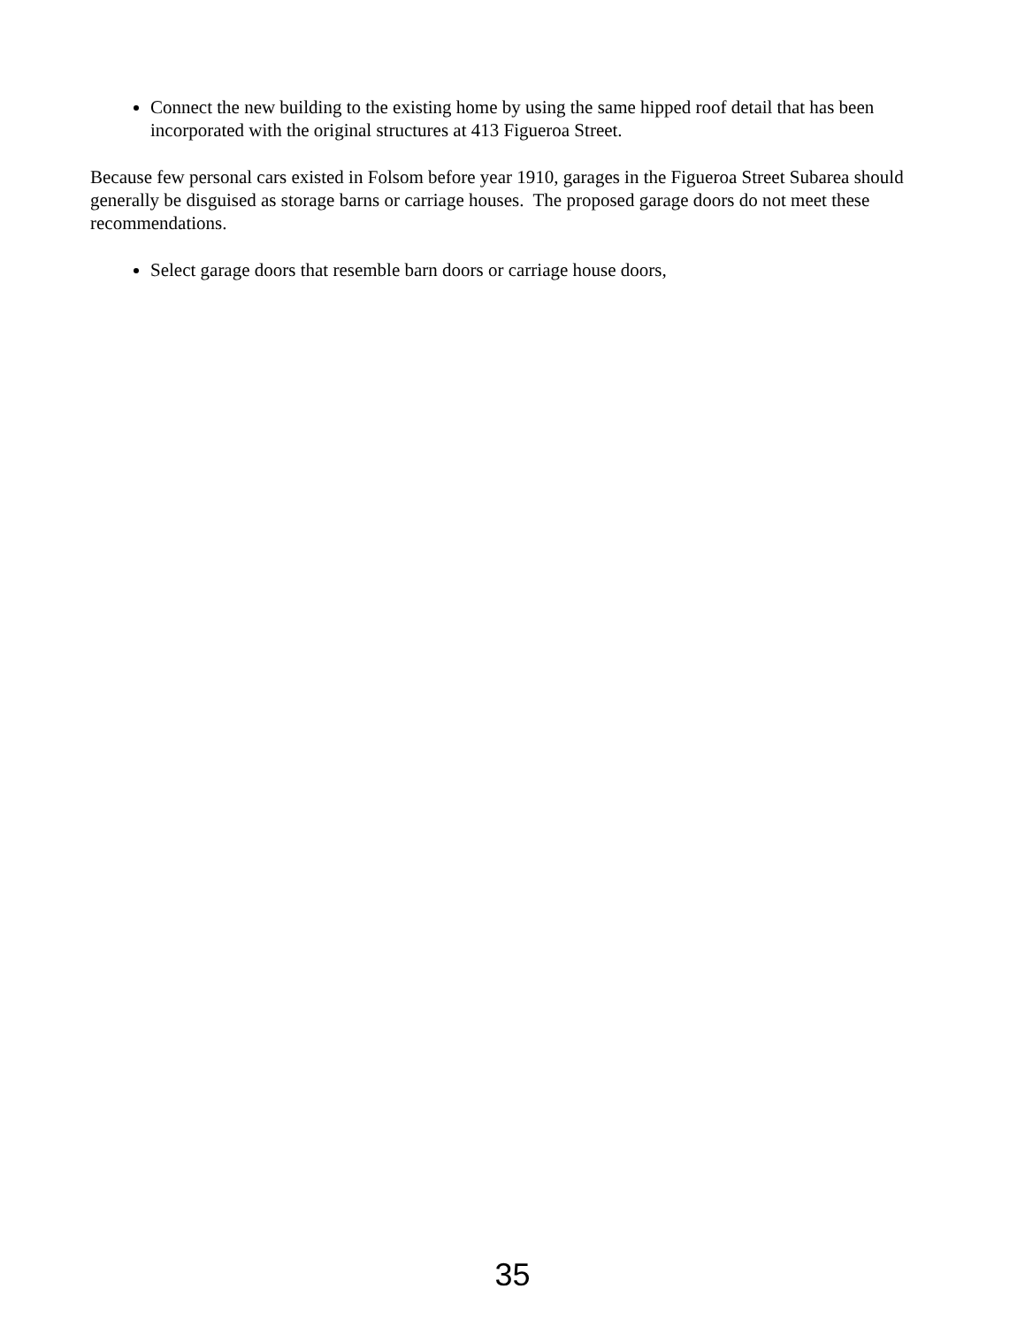Connect the new building to the existing home by using the same hipped roof detail that has been incorporated with the original structures at 413 Figueroa Street.
Because few personal cars existed in Folsom before year 1910, garages in the Figueroa Street Subarea should generally be disguised as storage barns or carriage houses. The proposed garage doors do not meet these recommendations.
Select garage doors that resemble barn doors or carriage house doors,
35